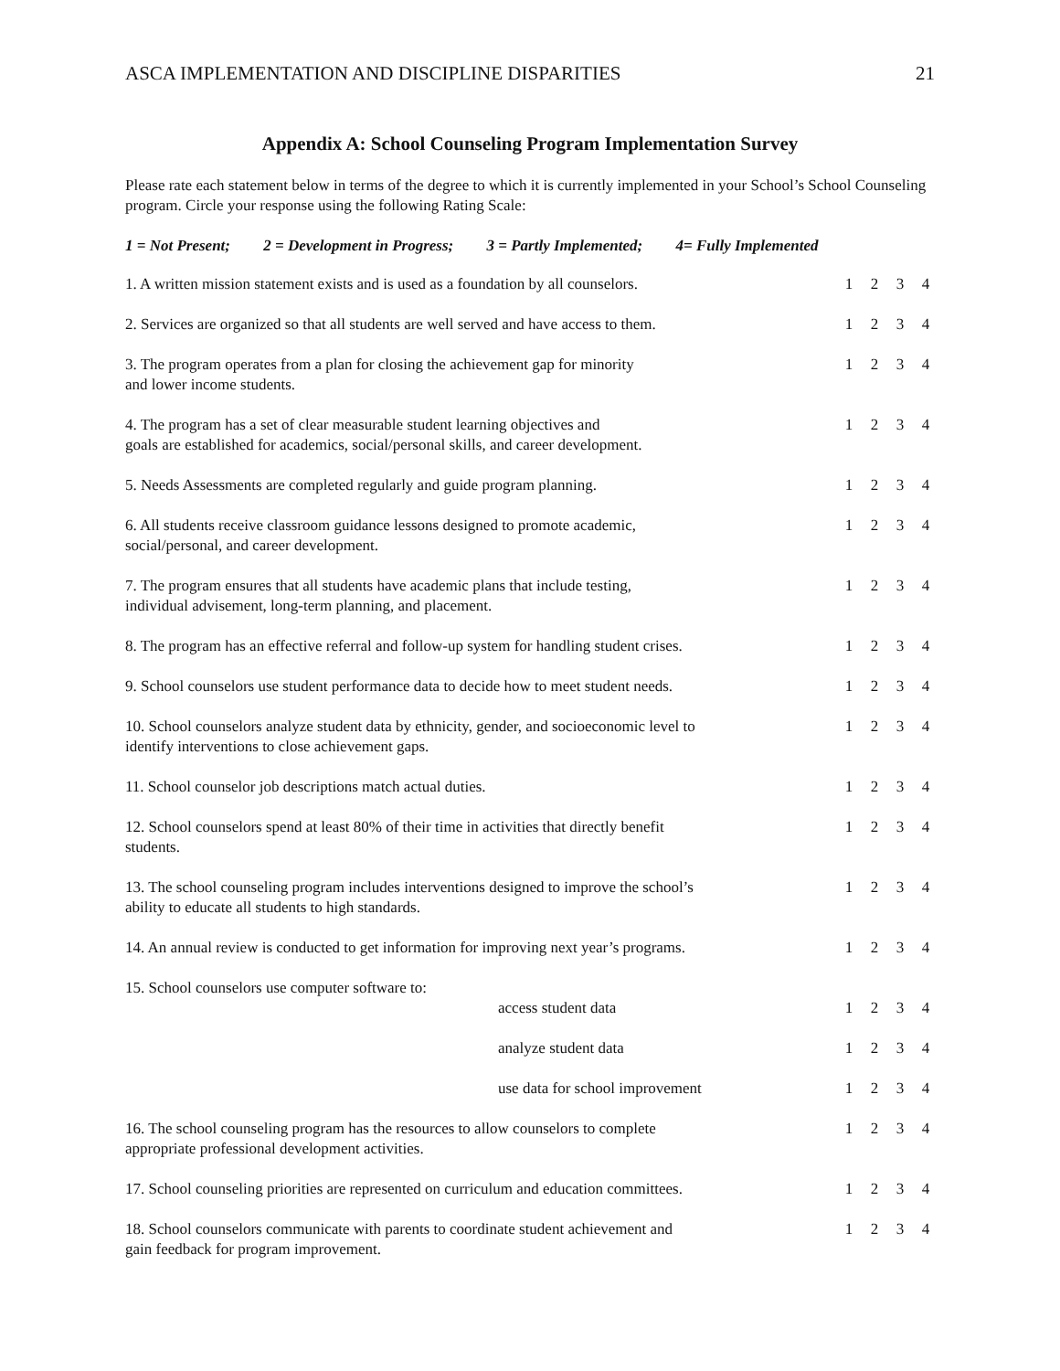ASCA IMPLEMENTATION AND DISCIPLINE DISPARITIES 21
Appendix A: School Counseling Program Implementation Survey
Please rate each statement below in terms of the degree to which it is currently implemented in your School’s School Counseling program. Circle your response using the following Rating Scale:
1 = Not Present; 2 = Development in Progress; 3 = Partly Implemented; 4= Fully Implemented
| 1. A written mission statement exists and is used as a foundation by all counselors. | 1 | 2 | 3 | 4 |
| 2. Services are organized so that all students are well served and have access to them. | 1 | 2 | 3 | 4 |
| 3. The program operates from a plan for closing the achievement gap for minority and lower income students. | 1 | 2 | 3 | 4 |
| 4. The program has a set of clear measurable student learning objectives and goals are established for academics, social/personal skills, and career development. | 1 | 2 | 3 | 4 |
| 5. Needs Assessments are completed regularly and guide program planning. | 1 | 2 | 3 | 4 |
| 6. All students receive classroom guidance lessons designed to promote academic, social/personal, and career development. | 1 | 2 | 3 | 4 |
| 7. The program ensures that all students have academic plans that include testing, individual advisement, long-term planning, and placement. | 1 | 2 | 3 | 4 |
| 8. The program has an effective referral and follow-up system for handling student crises. | 1 | 2 | 3 | 4 |
| 9. School counselors use student performance data to decide how to meet student needs. | 1 | 2 | 3 | 4 |
| 10. School counselors analyze student data by ethnicity, gender, and socioeconomic level to identify interventions to close achievement gaps. | 1 | 2 | 3 | 4 |
| 11. School counselor job descriptions match actual duties. | 1 | 2 | 3 | 4 |
| 12. School counselors spend at least 80% of their time in activities that directly benefit students. | 1 | 2 | 3 | 4 |
| 13. The school counseling program includes interventions designed to improve the school’s ability to educate all students to high standards. | 1 | 2 | 3 | 4 |
| 14. An annual review is conducted to get information for improving next year’s programs. | 1 | 2 | 3 | 4 |
| 15. School counselors use computer software to: | | | | |
| access student data | 1 | 2 | 3 | 4 |
| analyze student data | 1 | 2 | 3 | 4 |
| use data for school improvement | 1 | 2 | 3 | 4 |
| 16. The school counseling program has the resources to allow counselors to complete appropriate professional development activities. | 1 | 2 | 3 | 4 |
| 17. School counseling priorities are represented on curriculum and education committees. | 1 | 2 | 3 | 4 |
| 18. School counselors communicate with parents to coordinate student achievement and gain feedback for program improvement. | 1 | 2 | 3 | 4 |